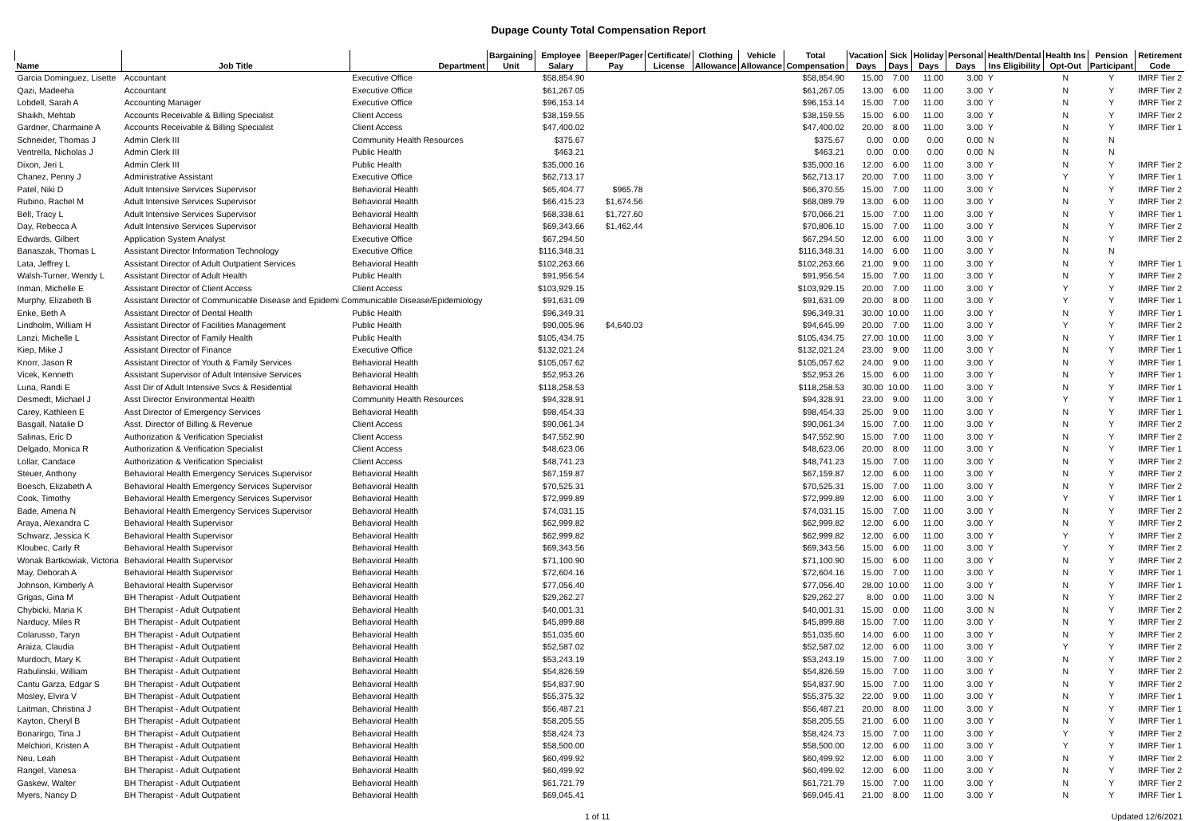Dupage County Total Compensation Report
| | | | Bargaining | Employee | Beeper/Pager | Certificate/ | Clothing | Vehicle | Total | Vacation | Sick | Holiday | Personal | Health/Dental | Health Ins | Pension | Retirement |
| --- | --- | --- | --- | --- | --- | --- | --- | --- | --- | --- | --- | --- | --- | --- | --- | --- | --- |
| Name | Job Title | Department | Unit | Salary | Pay | License | Allowance | Allowance | Compensation | Days | Days | Days | Days | Ins Eligibility | Opt-Out | Participant | Code |
| Garcia Dominguez, Lisette | Accountant | Executive Office | | $58,854.90 | | | | | $58,854.90 | 15.00 | 7.00 | 11.00 | 3.00 | Y | N | Y | IMRF Tier 2 |
| Qazi, Madeeha | Accountant | Executive Office | | $61,267.05 | | | | | $61,267.05 | 13.00 | 6.00 | 11.00 | 3.00 | Y | N | Y | IMRF Tier 2 |
| Lobdell, Sarah A | Accounting Manager | Executive Office | | $96,153.14 | | | | | $96,153.14 | 15.00 | 7.00 | 11.00 | 3.00 | Y | N | Y | IMRF Tier 2 |
| Shaikh, Mehtab | Accounts Receivable & Billing Specialist | Client Access | | $38,159.55 | | | | | $38,159.55 | 15.00 | 6.00 | 11.00 | 3.00 | Y | N | Y | IMRF Tier 2 |
| Gardner, Charmaine A | Accounts Receivable & Billing Specialist | Client Access | | $47,400.02 | | | | | $47,400.02 | 20.00 | 8.00 | 11.00 | 3.00 | Y | N | Y | IMRF Tier 1 |
| Schneider, Thomas J | Admin Clerk III | Community Health Resources | | $375.67 | | | | | $375.67 | 0.00 | 0.00 | 0.00 | 0.00 | N | N | N | |
| Ventrella, Nicholas J | Admin Clerk III | Public Health | | $463.21 | | | | | $463.21 | 0.00 | 0.00 | 0.00 | 0.00 | N | N | N | |
| Dixon, Jeri L | Admin Clerk III | Public Health | | $35,000.16 | | | | | $35,000.16 | 12.00 | 6.00 | 11.00 | 3.00 | Y | N | Y | IMRF Tier 2 |
| Chanez, Penny J | Administrative Assistant | Executive Office | | $62,713.17 | | | | | $62,713.17 | 20.00 | 7.00 | 11.00 | 3.00 | Y | Y | Y | IMRF Tier 1 |
| Patel, Niki D | Adult Intensive Services Supervisor | Behavioral Health | | $65,404.77 | $965.78 | | | | $66,370.55 | 15.00 | 7.00 | 11.00 | 3.00 | Y | N | Y | IMRF Tier 2 |
| Rubino, Rachel M | Adult Intensive Services Supervisor | Behavioral Health | | $66,415.23 | $1,674.56 | | | | $68,089.79 | 13.00 | 6.00 | 11.00 | 3.00 | Y | N | Y | IMRF Tier 2 |
| Bell, Tracy L | Adult Intensive Services Supervisor | Behavioral Health | | $68,338.61 | $1,727.60 | | | | $70,066.21 | 15.00 | 7.00 | 11.00 | 3.00 | Y | N | Y | IMRF Tier 1 |
| Day, Rebecca A | Adult Intensive Services Supervisor | Behavioral Health | | $69,343.66 | $1,462.44 | | | | $70,806.10 | 15.00 | 7.00 | 11.00 | 3.00 | Y | N | Y | IMRF Tier 2 |
| Edwards, Gilbert | Application System Analyst | Executive Office | | $67,294.50 | | | | | $67,294.50 | 12.00 | 6.00 | 11.00 | 3.00 | Y | N | Y | IMRF Tier 2 |
| Banaszak, Thomas L | Assistant Director Information Technology | Executive Office | | $116,348.31 | | | | | $116,348.31 | 14.00 | 6.00 | 11.00 | 3.00 | Y | N | N | |
| Lata, Jeffrey L | Assistant Director of Adult Outpatient Services | Behavioral Health | | $102,263.66 | | | | | $102,263.66 | 21.00 | 9.00 | 11.00 | 3.00 | Y | N | Y | IMRF Tier 1 |
| Walsh-Turner, Wendy L | Assistant Director of Adult Health | Public Health | | $91,956.54 | | | | | $91,956.54 | 15.00 | 7.00 | 11.00 | 3.00 | Y | N | Y | IMRF Tier 2 |
| Inman, Michelle E | Assistant Director of Client Access | Client Access | | $103,929.15 | | | | | $103,929.15 | 20.00 | 7.00 | 11.00 | 3.00 | Y | Y | Y | IMRF Tier 2 |
| Murphy, Elizabeth B | Assistant Director of Communicable Disease and Epidemi Communicable Disease/Epidemiology | | | $91,631.09 | | | | | $91,631.09 | 20.00 | 8.00 | 11.00 | 3.00 | Y | Y | Y | IMRF Tier 1 |
| Enke, Beth A | Assistant Director of Dental Health | Public Health | | $96,349.31 | | | | | $96,349.31 | 30.00 | 10.00 | 11.00 | 3.00 | Y | N | Y | IMRF Tier 1 |
| Lindholm, William H | Assistant Director of Facilities Management | Public Health | | $90,005.96 | $4,640.03 | | | | $94,645.99 | 20.00 | 7.00 | 11.00 | 3.00 | Y | Y | Y | IMRF Tier 2 |
| Lanzi, Michelle L | Assistant Director of Family Health | Public Health | | $105,434.75 | | | | | $105,434.75 | 27.00 | 10.00 | 11.00 | 3.00 | Y | N | Y | IMRF Tier 1 |
| Kiep, Mike J | Assistant Director of Finance | Executive Office | | $132,021.24 | | | | | $132,021.24 | 23.00 | 9.00 | 11.00 | 3.00 | Y | N | Y | IMRF Tier 1 |
| Knorr, Jason R | Assistant Director of Youth & Family Services | Behavioral Health | | $105,057.62 | | | | | $105,057.62 | 24.00 | 9.00 | 11.00 | 3.00 | Y | N | Y | IMRF Tier 1 |
| Vicek, Kenneth | Assistant Supervisor of Adult Intensive Services | Behavioral Health | | $52,953.26 | | | | | $52,953.26 | 15.00 | 6.00 | 11.00 | 3.00 | Y | N | Y | IMRF Tier 1 |
| Luna, Randi E | Asst Dir of Adult Intensive Svcs & Residential | Behavioral Health | | $118,258.53 | | | | | $118,258.53 | 30.00 | 10.00 | 11.00 | 3.00 | Y | N | Y | IMRF Tier 1 |
| Desmedt, Michael J | Asst Director Environmental Health | Community Health Resources | | $94,328.91 | | | | | $94,328.91 | 23.00 | 9.00 | 11.00 | 3.00 | Y | Y | Y | IMRF Tier 1 |
| Carey, Kathleen E | Asst Director of Emergency Services | Behavioral Health | | $98,454.33 | | | | | $98,454.33 | 25.00 | 9.00 | 11.00 | 3.00 | Y | N | Y | IMRF Tier 1 |
| Basgall, Natalie D | Asst. Director of Billing & Revenue | Client Access | | $90,061.34 | | | | | $90,061.34 | 15.00 | 7.00 | 11.00 | 3.00 | Y | N | Y | IMRF Tier 2 |
| Salinas, Eric D | Authorization & Verification Specialist | Client Access | | $47,552.90 | | | | | $47,552.90 | 15.00 | 7.00 | 11.00 | 3.00 | Y | N | Y | IMRF Tier 2 |
| Delgado, Monica R | Authorization & Verification Specialist | Client Access | | $48,623.06 | | | | | $48,623.06 | 20.00 | 8.00 | 11.00 | 3.00 | Y | N | Y | IMRF Tier 1 |
| Lollar, Candace | Authorization & Verification Specialist | Client Access | | $48,741.23 | | | | | $48,741.23 | 15.00 | 7.00 | 11.00 | 3.00 | Y | N | Y | IMRF Tier 2 |
| Steuer, Anthony | Behavioral Health Emergency Services Supervisor | Behavioral Health | | $67,159.87 | | | | | $67,159.87 | 12.00 | 6.00 | 11.00 | 3.00 | Y | N | Y | IMRF Tier 2 |
| Boesch, Elizabeth A | Behavioral Health Emergency Services Supervisor | Behavioral Health | | $70,525.31 | | | | | $70,525.31 | 15.00 | 7.00 | 11.00 | 3.00 | Y | N | Y | IMRF Tier 2 |
| Cook, Timothy | Behavioral Health Emergency Services Supervisor | Behavioral Health | | $72,999.89 | | | | | $72,999.89 | 12.00 | 6.00 | 11.00 | 3.00 | Y | Y | Y | IMRF Tier 1 |
| Bade, Amena N | Behavioral Health Emergency Services Supervisor | Behavioral Health | | $74,031.15 | | | | | $74,031.15 | 15.00 | 7.00 | 11.00 | 3.00 | Y | N | Y | IMRF Tier 2 |
| Araya, Alexandra C | Behavioral Health Supervisor | Behavioral Health | | $62,999.82 | | | | | $62,999.82 | 12.00 | 6.00 | 11.00 | 3.00 | Y | N | Y | IMRF Tier 2 |
| Schwarz, Jessica K | Behavioral Health Supervisor | Behavioral Health | | $62,999.82 | | | | | $62,999.82 | 12.00 | 6.00 | 11.00 | 3.00 | Y | Y | Y | IMRF Tier 2 |
| Kloubec, Carly R | Behavioral Health Supervisor | Behavioral Health | | $69,343.56 | | | | | $69,343.56 | 15.00 | 6.00 | 11.00 | 3.00 | Y | Y | Y | IMRF Tier 2 |
| Wonak Bartkowiak, Victoria | Behavioral Health Supervisor | Behavioral Health | | $71,100.90 | | | | | $71,100.90 | 15.00 | 6.00 | 11.00 | 3.00 | Y | N | Y | IMRF Tier 2 |
| May, Deborah A | Behavioral Health Supervisor | Behavioral Health | | $72,604.16 | | | | | $72,604.16 | 15.00 | 7.00 | 11.00 | 3.00 | Y | N | Y | IMRF Tier 1 |
| Johnson, Kimberly A | Behavioral Health Supervisor | Behavioral Health | | $77,056.40 | | | | | $77,056.40 | 28.00 | 10.00 | 11.00 | 3.00 | Y | N | Y | IMRF Tier 1 |
| Grigas, Gina M | BH Therapist - Adult Outpatient | Behavioral Health | | $29,262.27 | | | | | $29,262.27 | 8.00 | 0.00 | 11.00 | 3.00 | N | N | Y | IMRF Tier 2 |
| Chybicki, Maria K | BH Therapist - Adult Outpatient | Behavioral Health | | $40,001.31 | | | | | $40,001.31 | 15.00 | 0.00 | 11.00 | 3.00 | N | N | Y | IMRF Tier 2 |
| Narducy, Miles R | BH Therapist - Adult Outpatient | Behavioral Health | | $45,899.88 | | | | | $45,899.88 | 15.00 | 7.00 | 11.00 | 3.00 | Y | N | Y | IMRF Tier 2 |
| Colarusso, Taryn | BH Therapist - Adult Outpatient | Behavioral Health | | $51,035.60 | | | | | $51,035.60 | 14.00 | 6.00 | 11.00 | 3.00 | Y | N | Y | IMRF Tier 2 |
| Araiza, Claudia | BH Therapist - Adult Outpatient | Behavioral Health | | $52,587.02 | | | | | $52,587.02 | 12.00 | 6.00 | 11.00 | 3.00 | Y | Y | Y | IMRF Tier 2 |
| Murdoch, Mary K | BH Therapist - Adult Outpatient | Behavioral Health | | $53,243.19 | | | | | $53,243.19 | 15.00 | 7.00 | 11.00 | 3.00 | Y | N | Y | IMRF Tier 2 |
| Rabulinski, William | BH Therapist - Adult Outpatient | Behavioral Health | | $54,826.59 | | | | | $54,826.59 | 15.00 | 7.00 | 11.00 | 3.00 | Y | N | Y | IMRF Tier 2 |
| Cantu Garza, Edgar S | BH Therapist - Adult Outpatient | Behavioral Health | | $54,837.90 | | | | | $54,837.90 | 15.00 | 7.00 | 11.00 | 3.00 | Y | N | Y | IMRF Tier 2 |
| Mosley, Elvira V | BH Therapist - Adult Outpatient | Behavioral Health | | $55,375.32 | | | | | $55,375.32 | 22.00 | 9.00 | 11.00 | 3.00 | Y | N | Y | IMRF Tier 1 |
| Laitman, Christina J | BH Therapist - Adult Outpatient | Behavioral Health | | $56,487.21 | | | | | $56,487.21 | 20.00 | 8.00 | 11.00 | 3.00 | Y | N | Y | IMRF Tier 1 |
| Kayton, Cheryl B | BH Therapist - Adult Outpatient | Behavioral Health | | $58,205.55 | | | | | $58,205.55 | 21.00 | 6.00 | 11.00 | 3.00 | Y | N | Y | IMRF Tier 1 |
| Bonarirgo, Tina J | BH Therapist - Adult Outpatient | Behavioral Health | | $58,424.73 | | | | | $58,424.73 | 15.00 | 7.00 | 11.00 | 3.00 | Y | Y | Y | IMRF Tier 2 |
| Melchiori, Kristen A | BH Therapist - Adult Outpatient | Behavioral Health | | $58,500.00 | | | | | $58,500.00 | 12.00 | 6.00 | 11.00 | 3.00 | Y | Y | Y | IMRF Tier 1 |
| Neu, Leah | BH Therapist - Adult Outpatient | Behavioral Health | | $60,499.92 | | | | | $60,499.92 | 12.00 | 6.00 | 11.00 | 3.00 | Y | N | Y | IMRF Tier 2 |
| Rangel, Vanesa | BH Therapist - Adult Outpatient | Behavioral Health | | $60,499.92 | | | | | $60,499.92 | 12.00 | 6.00 | 11.00 | 3.00 | Y | N | Y | IMRF Tier 2 |
| Gaskew, Walter | BH Therapist - Adult Outpatient | Behavioral Health | | $61,721.79 | | | | | $61,721.79 | 15.00 | 7.00 | 11.00 | 3.00 | Y | N | Y | IMRF Tier 2 |
| Myers, Nancy D | BH Therapist - Adult Outpatient | Behavioral Health | | $69,045.41 | | | | | $69,045.41 | 21.00 | 8.00 | 11.00 | 3.00 | Y | N | Y | IMRF Tier 1 |
1 of 11 Updated 12/6/2021